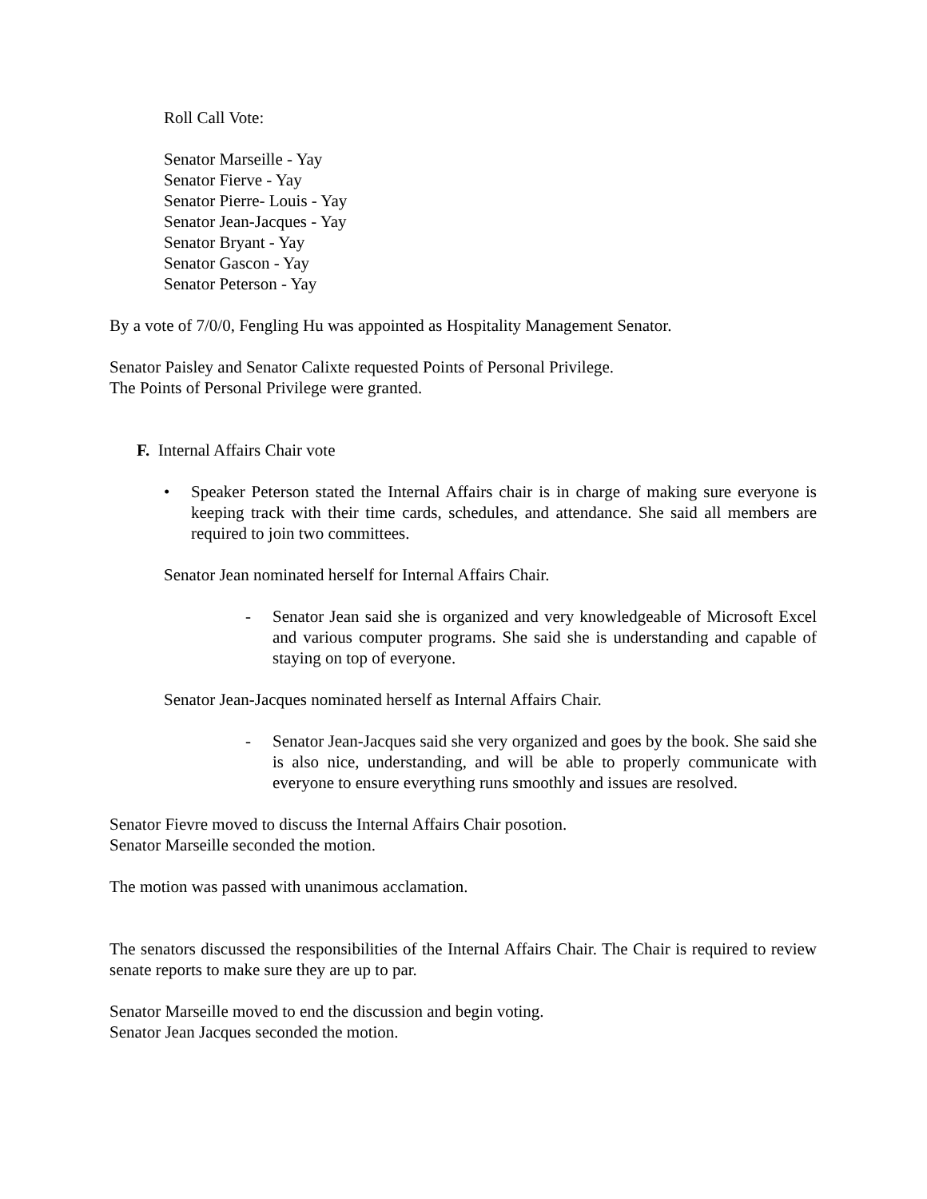Roll Call Vote:
Senator Marseille - Yay
Senator Fierve - Yay
Senator Pierre- Louis - Yay
Senator Jean-Jacques - Yay
Senator Bryant - Yay
Senator Gascon - Yay
Senator Peterson - Yay
By a vote of 7/0/0, Fengling Hu was appointed as Hospitality Management Senator.
Senator Paisley and Senator Calixte requested Points of Personal Privilege.
The Points of Personal Privilege were granted.
F. Internal Affairs Chair vote
• Speaker Peterson stated the Internal Affairs chair is in charge of making sure everyone is keeping track with their time cards, schedules, and attendance. She said all members are required to join two committees.
Senator Jean nominated herself for Internal Affairs Chair.
- Senator Jean said she is organized and very knowledgeable of Microsoft Excel and various computer programs. She said she is understanding and capable of staying on top of everyone.
Senator Jean-Jacques nominated herself as Internal Affairs Chair.
- Senator Jean-Jacques said she very organized and goes by the book. She said she is also nice, understanding, and will be able to properly communicate with everyone to ensure everything runs smoothly and issues are resolved.
Senator Fievre moved to discuss the Internal Affairs Chair posotion.
Senator Marseille seconded the motion.
The motion was passed with unanimous acclamation.
The senators discussed the responsibilities of the Internal Affairs Chair. The Chair is required to review senate reports to make sure they are up to par.
Senator Marseille moved to end the discussion and begin voting.
Senator Jean Jacques seconded the motion.